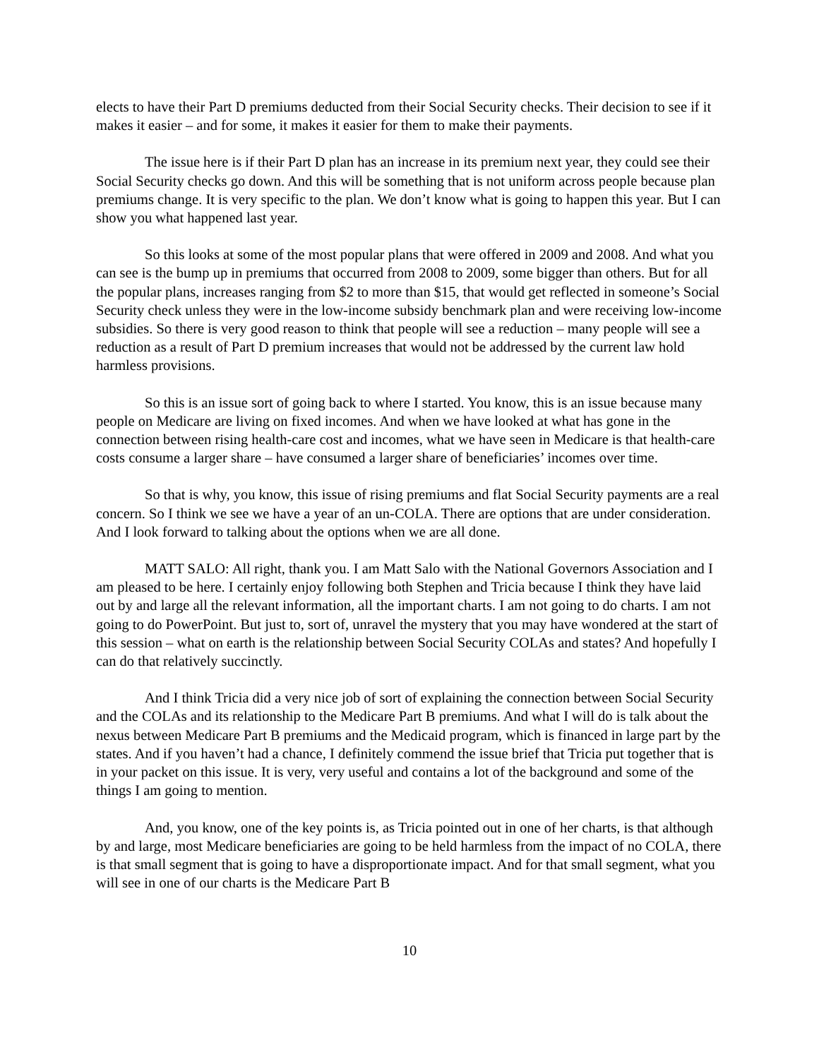elects to have their Part D premiums deducted from their Social Security checks. Their decision to see if it makes it easier – and for some, it makes it easier for them to make their payments.
The issue here is if their Part D plan has an increase in its premium next year, they could see their Social Security checks go down. And this will be something that is not uniform across people because plan premiums change. It is very specific to the plan. We don’t know what is going to happen this year. But I can show you what happened last year.
So this looks at some of the most popular plans that were offered in 2009 and 2008. And what you can see is the bump up in premiums that occurred from 2008 to 2009, some bigger than others. But for all the popular plans, increases ranging from $2 to more than $15, that would get reflected in someone’s Social Security check unless they were in the low-income subsidy benchmark plan and were receiving low-income subsidies. So there is very good reason to think that people will see a reduction – many people will see a reduction as a result of Part D premium increases that would not be addressed by the current law hold harmless provisions.
So this is an issue sort of going back to where I started. You know, this is an issue because many people on Medicare are living on fixed incomes. And when we have looked at what has gone in the connection between rising health-care cost and incomes, what we have seen in Medicare is that health-care costs consume a larger share – have consumed a larger share of beneficiaries’ incomes over time.
So that is why, you know, this issue of rising premiums and flat Social Security payments are a real concern. So I think we see we have a year of an un-COLA. There are options that are under consideration. And I look forward to talking about the options when we are all done.
MATT SALO: All right, thank you. I am Matt Salo with the National Governors Association and I am pleased to be here. I certainly enjoy following both Stephen and Tricia because I think they have laid out by and large all the relevant information, all the important charts. I am not going to do charts. I am not going to do PowerPoint. But just to, sort of, unravel the mystery that you may have wondered at the start of this session – what on earth is the relationship between Social Security COLAs and states? And hopefully I can do that relatively succinctly.
And I think Tricia did a very nice job of sort of explaining the connection between Social Security and the COLAs and its relationship to the Medicare Part B premiums. And what I will do is talk about the nexus between Medicare Part B premiums and the Medicaid program, which is financed in large part by the states. And if you haven’t had a chance, I definitely commend the issue brief that Tricia put together that is in your packet on this issue. It is very, very useful and contains a lot of the background and some of the things I am going to mention.
And, you know, one of the key points is, as Tricia pointed out in one of her charts, is that although by and large, most Medicare beneficiaries are going to be held harmless from the impact of no COLA, there is that small segment that is going to have a disproportionate impact. And for that small segment, what you will see in one of our charts is the Medicare Part B
10